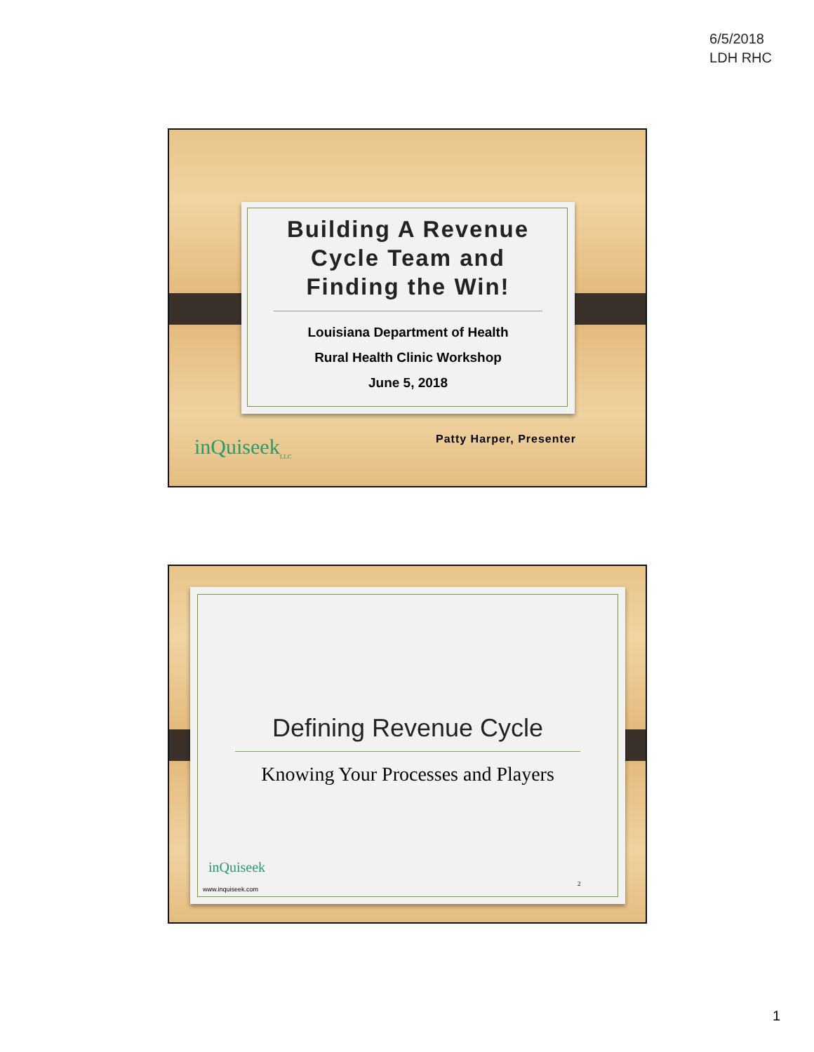6/5/2018
LDH RHC
Building A Revenue
Cycle Team and
Finding the Win!
Louisiana Department of Health
Rural Health Clinic Workshop
June 5, 2018
Patty Harper, Presenter
inQuiseek<sub>LLC</sub>
Defining Revenue Cycle
Knowing Your Processes and Players
inQuiseek
www.inquiseek.com
2
1